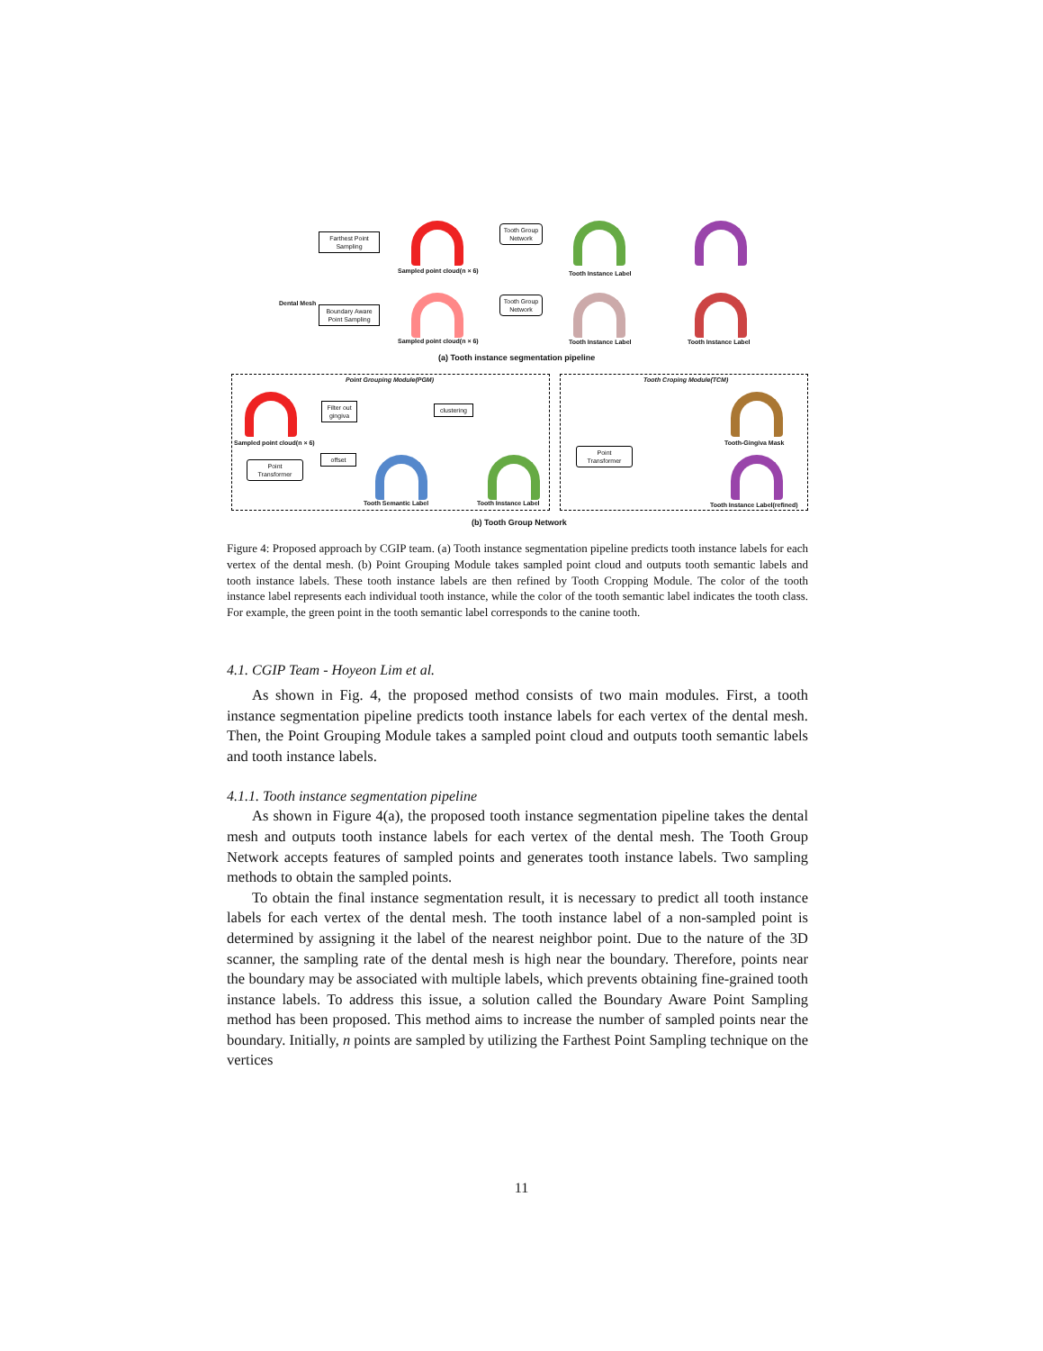Dental Mesh
Farthest Point Sampling
Boundary Aware Point Sampling
Sampled point cloud(n × 6)
Sampled point cloud(n × 6)
Tooth Group Network
Tooth Group Network
Tooth Instance Label
Tooth Instance Label Tooth Instance Label
(a) Tooth instance segmentation pipeline
Point Grouping Module(PGM) Tooth Croping Module(TCM)
Sampled point cloud(n × 6)
Filter out gingiva
clustering
offset
Point Transformer
Tooth Semantic Label Tooth Instance Label
Point Transformer
Tooth-Gingiva Mask
Tooth Instance Label(refined)
(b) Tooth Group Network
Figure 4: Proposed approach by CGIP team. (a) Tooth instance segmentation pipeline predicts tooth instance labels for each vertex of the dental mesh. (b) Point Grouping Module takes sampled point cloud and outputs tooth semantic labels and tooth instance labels. These tooth instance labels are then refined by Tooth Cropping Module. The color of the tooth instance label represents each individual tooth instance, while the color of the tooth semantic label indicates the tooth class. For example, the green point in the tooth semantic label corresponds to the canine tooth.
4.1. CGIP Team - Hoyeon Lim et al.
As shown in Fig. 4, the proposed method consists of two main modules. First, a tooth instance segmentation pipeline predicts tooth instance labels for each vertex of the dental mesh. Then, the Point Grouping Module takes a sampled point cloud and outputs tooth semantic labels and tooth instance labels.
4.1.1. Tooth instance segmentation pipeline
As shown in Figure 4(a), the proposed tooth instance segmentation pipeline takes the dental mesh and outputs tooth instance labels for each vertex of the dental mesh. The Tooth Group Network accepts features of sampled points and generates tooth instance labels. Two sampling methods to obtain the sampled points.
To obtain the final instance segmentation result, it is necessary to predict all tooth instance labels for each vertex of the dental mesh. The tooth instance label of a non-sampled point is determined by assigning it the label of the nearest neighbor point. Due to the nature of the 3D scanner, the sampling rate of the dental mesh is high near the boundary. Therefore, points near the boundary may be associated with multiple labels, which prevents obtaining fine-grained tooth instance labels. To address this issue, a solution called the Boundary Aware Point Sampling method has been proposed. This method aims to increase the number of sampled points near the boundary. Initially, n points are sampled by utilizing the Farthest Point Sampling technique on the vertices
11